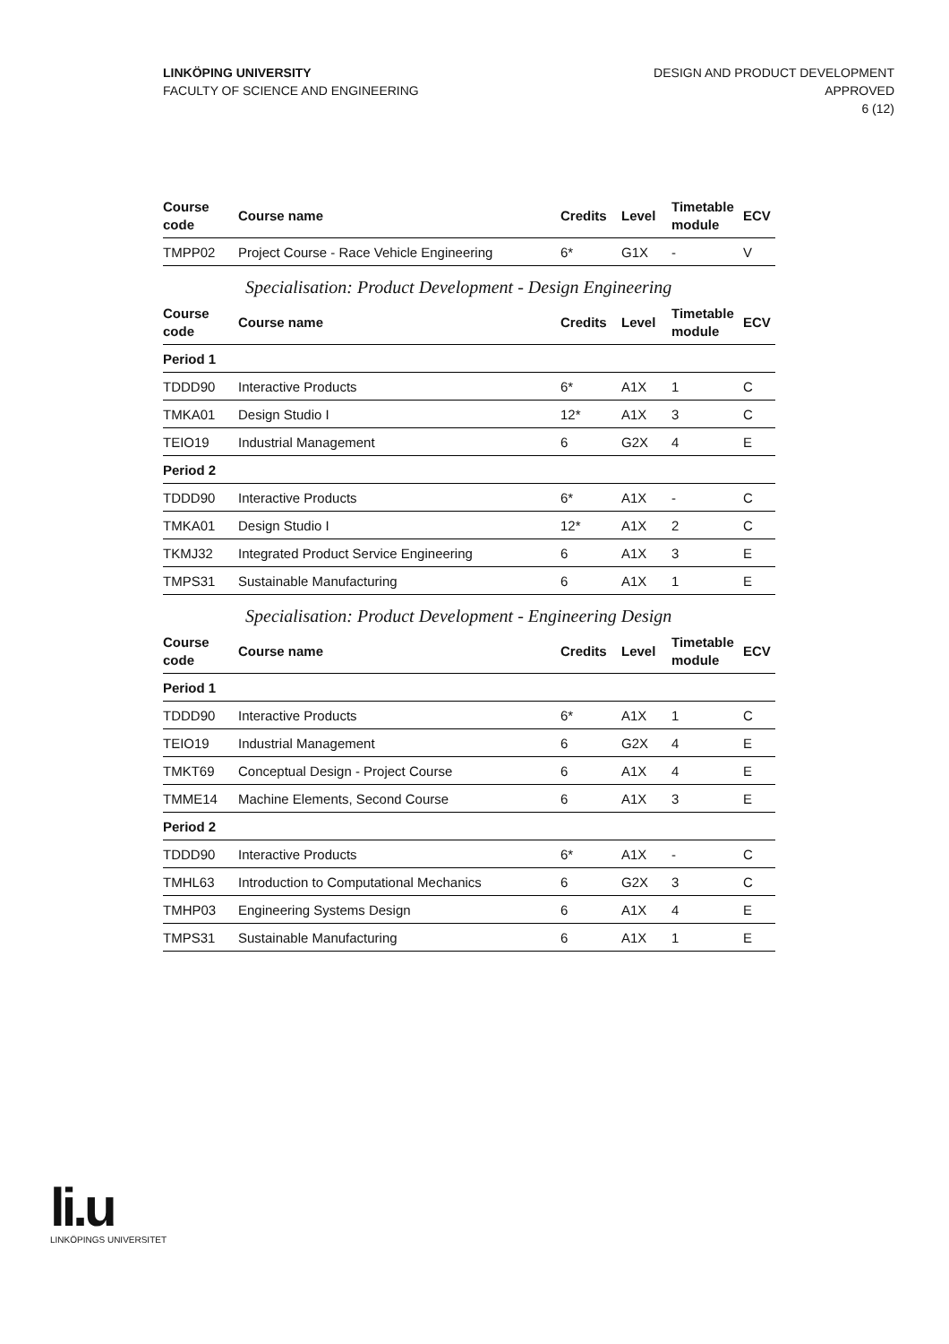LINKÖPING UNIVERSITY
FACULTY OF SCIENCE AND ENGINEERING
DESIGN AND PRODUCT DEVELOPMENT
APPROVED
6 (12)
| Course code | Course name | Credits | Level | Timetable module | ECV |
| --- | --- | --- | --- | --- | --- |
| TMPP02 | Project Course - Race Vehicle Engineering | 6* | G1X | - | V |
Specialisation: Product Development - Design Engineering
| Course code | Course name | Credits | Level | Timetable module | ECV |
| --- | --- | --- | --- | --- | --- |
| Period 1 | | | | | |
| TDDD90 | Interactive Products | 6* | A1X | 1 | C |
| TMKA01 | Design Studio I | 12* | A1X | 3 | C |
| TEIO19 | Industrial Management | 6 | G2X | 4 | E |
| Period 2 | | | | | |
| TDDD90 | Interactive Products | 6* | A1X | - | C |
| TMKA01 | Design Studio I | 12* | A1X | 2 | C |
| TKMJ32 | Integrated Product Service Engineering | 6 | A1X | 3 | E |
| TMPS31 | Sustainable Manufacturing | 6 | A1X | 1 | E |
Specialisation: Product Development - Engineering Design
| Course code | Course name | Credits | Level | Timetable module | ECV |
| --- | --- | --- | --- | --- | --- |
| Period 1 | | | | | |
| TDDD90 | Interactive Products | 6* | A1X | 1 | C |
| TEIO19 | Industrial Management | 6 | G2X | 4 | E |
| TMKT69 | Conceptual Design - Project Course | 6 | A1X | 4 | E |
| TMME14 | Machine Elements, Second Course | 6 | A1X | 3 | E |
| Period 2 | | | | | |
| TDDD90 | Interactive Products | 6* | A1X | - | C |
| TMHL63 | Introduction to Computational Mechanics | 6 | G2X | 3 | C |
| TMHP03 | Engineering Systems Design | 6 | A1X | 4 | E |
| TMPS31 | Sustainable Manufacturing | 6 | A1X | 1 | E |
li.u
LINKÖPINGS UNIVERSITET